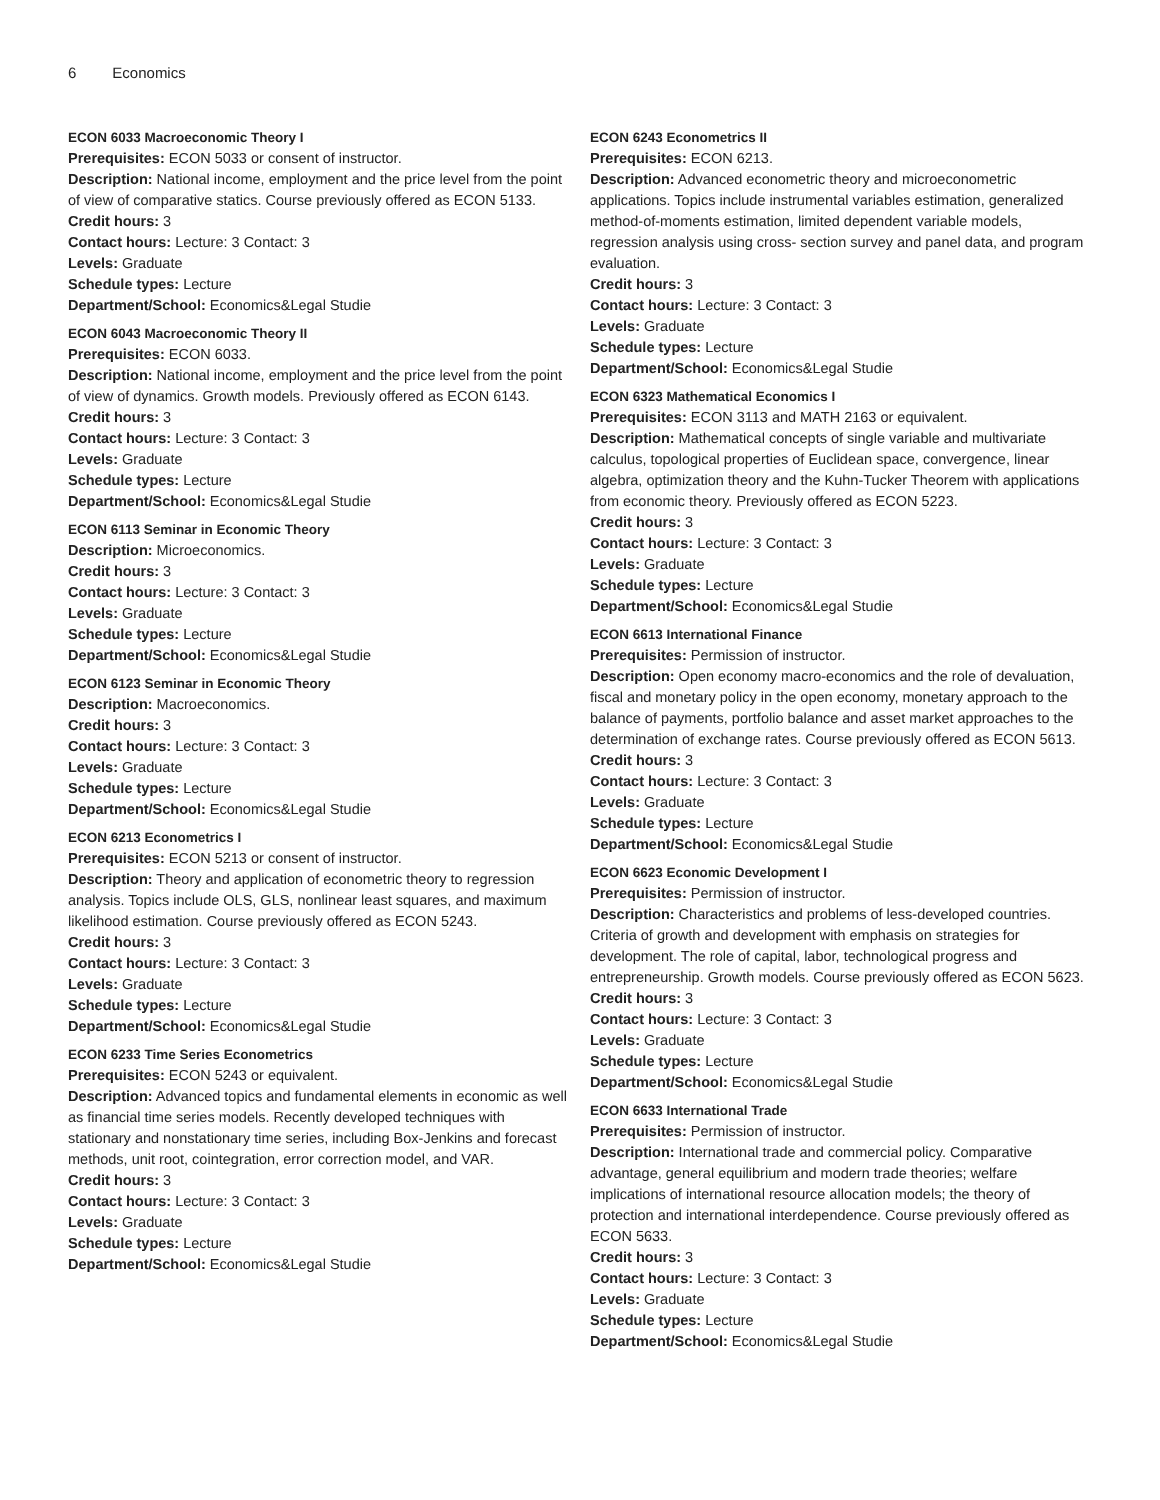6 Economics
ECON 6033 Macroeconomic Theory I
Prerequisites: ECON 5033 or consent of instructor.
Description: National income, employment and the price level from the point of view of comparative statics. Course previously offered as ECON 5133.
Credit hours: 3
Contact hours: Lecture: 3 Contact: 3
Levels: Graduate
Schedule types: Lecture
Department/School: Economics&Legal Studie
ECON 6043 Macroeconomic Theory II
Prerequisites: ECON 6033.
Description: National income, employment and the price level from the point of view of dynamics. Growth models. Previously offered as ECON 6143.
Credit hours: 3
Contact hours: Lecture: 3 Contact: 3
Levels: Graduate
Schedule types: Lecture
Department/School: Economics&Legal Studie
ECON 6113 Seminar in Economic Theory
Description: Microeconomics.
Credit hours: 3
Contact hours: Lecture: 3 Contact: 3
Levels: Graduate
Schedule types: Lecture
Department/School: Economics&Legal Studie
ECON 6123 Seminar in Economic Theory
Description: Macroeconomics.
Credit hours: 3
Contact hours: Lecture: 3 Contact: 3
Levels: Graduate
Schedule types: Lecture
Department/School: Economics&Legal Studie
ECON 6213 Econometrics I
Prerequisites: ECON 5213 or consent of instructor.
Description: Theory and application of econometric theory to regression analysis. Topics include OLS, GLS, nonlinear least squares, and maximum likelihood estimation. Course previously offered as ECON 5243.
Credit hours: 3
Contact hours: Lecture: 3 Contact: 3
Levels: Graduate
Schedule types: Lecture
Department/School: Economics&Legal Studie
ECON 6233 Time Series Econometrics
Prerequisites: ECON 5243 or equivalent.
Description: Advanced topics and fundamental elements in economic as well as financial time series models. Recently developed techniques with stationary and nonstationary time series, including Box-Jenkins and forecast methods, unit root, cointegration, error correction model, and VAR.
Credit hours: 3
Contact hours: Lecture: 3 Contact: 3
Levels: Graduate
Schedule types: Lecture
Department/School: Economics&Legal Studie
ECON 6243 Econometrics II
Prerequisites: ECON 6213.
Description: Advanced econometric theory and microeconometric applications. Topics include instrumental variables estimation, generalized method-of-moments estimation, limited dependent variable models, regression analysis using cross- section survey and panel data, and program evaluation.
Credit hours: 3
Contact hours: Lecture: 3 Contact: 3
Levels: Graduate
Schedule types: Lecture
Department/School: Economics&Legal Studie
ECON 6323 Mathematical Economics I
Prerequisites: ECON 3113 and MATH 2163 or equivalent.
Description: Mathematical concepts of single variable and multivariate calculus, topological properties of Euclidean space, convergence, linear algebra, optimization theory and the Kuhn-Tucker Theorem with applications from economic theory. Previously offered as ECON 5223.
Credit hours: 3
Contact hours: Lecture: 3 Contact: 3
Levels: Graduate
Schedule types: Lecture
Department/School: Economics&Legal Studie
ECON 6613 International Finance
Prerequisites: Permission of instructor.
Description: Open economy macro-economics and the role of devaluation, fiscal and monetary policy in the open economy, monetary approach to the balance of payments, portfolio balance and asset market approaches to the determination of exchange rates. Course previously offered as ECON 5613.
Credit hours: 3
Contact hours: Lecture: 3 Contact: 3
Levels: Graduate
Schedule types: Lecture
Department/School: Economics&Legal Studie
ECON 6623 Economic Development I
Prerequisites: Permission of instructor.
Description: Characteristics and problems of less-developed countries. Criteria of growth and development with emphasis on strategies for development. The role of capital, labor, technological progress and entrepreneurship. Growth models. Course previously offered as ECON 5623.
Credit hours: 3
Contact hours: Lecture: 3 Contact: 3
Levels: Graduate
Schedule types: Lecture
Department/School: Economics&Legal Studie
ECON 6633 International Trade
Prerequisites: Permission of instructor.
Description: International trade and commercial policy. Comparative advantage, general equilibrium and modern trade theories; welfare implications of international resource allocation models; the theory of protection and international interdependence. Course previously offered as ECON 5633.
Credit hours: 3
Contact hours: Lecture: 3 Contact: 3
Levels: Graduate
Schedule types: Lecture
Department/School: Economics&Legal Studie